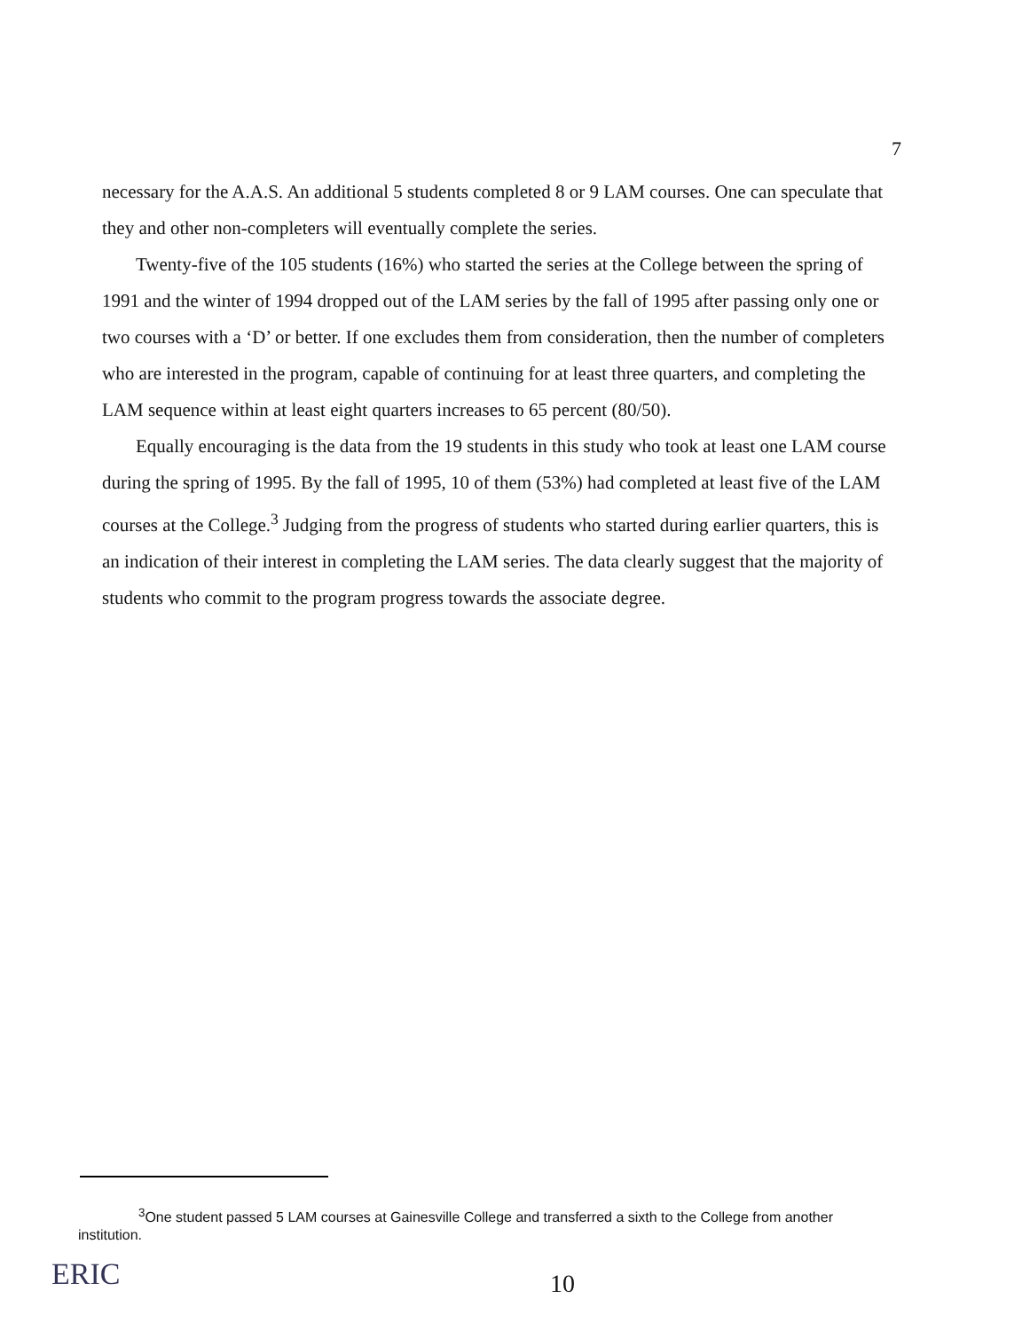7
necessary for the A.A.S. An additional 5 students completed 8 or 9 LAM courses. One can speculate that they and other non-completers will eventually complete the series.
Twenty-five of the 105 students (16%) who started the series at the College between the spring of 1991 and the winter of 1994 dropped out of the LAM series by the fall of 1995 after passing only one or two courses with a ‘D’ or better. If one excludes them from consideration, then the number of completers who are interested in the program, capable of continuing for at least three quarters, and completing the LAM sequence within at least eight quarters increases to 65 percent (80/50).
Equally encouraging is the data from the 19 students in this study who took at least one LAM course during the spring of 1995. By the fall of 1995, 10 of them (53%) had completed at least five of the LAM courses at the College.<sup>3</sup> Judging from the progress of students who started during earlier quarters, this is an indication of their interest in completing the LAM series. The data clearly suggest that the majority of students who commit to the program progress towards the associate degree.
<sup>3</sup> One student passed 5 LAM courses at Gainesville College and transferred a sixth to the College from another institution.
ERIC 10